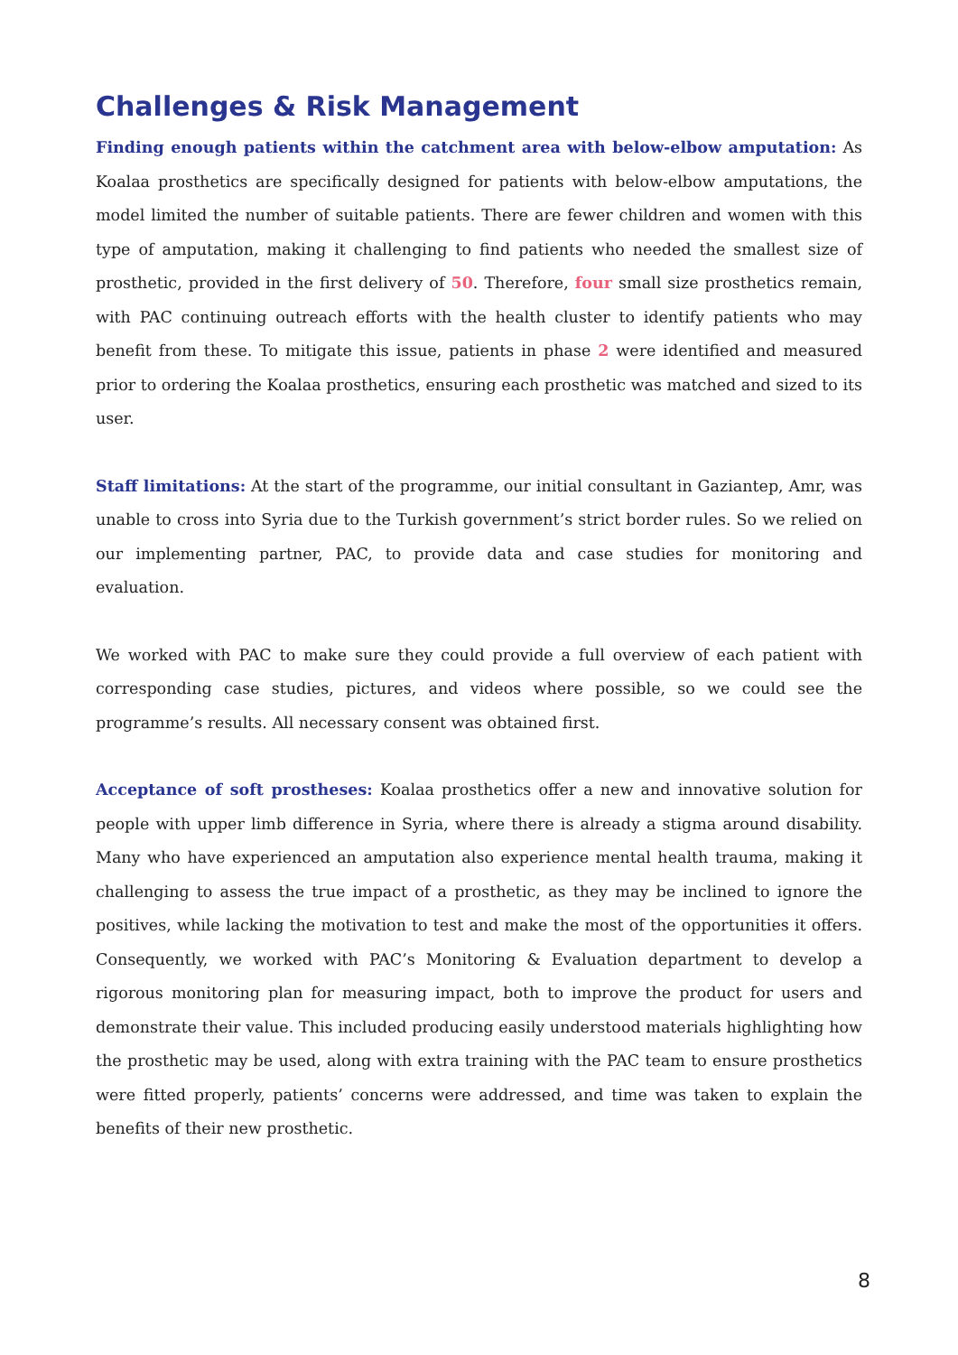Challenges & Risk Management
Finding enough patients within the catchment area with below-elbow amputation: As Koalaa prosthetics are specifically designed for patients with below-elbow amputations, the model limited the number of suitable patients. There are fewer children and women with this type of amputation, making it challenging to find patients who needed the smallest size of prosthetic, provided in the first delivery of 50. Therefore, four small size prosthetics remain, with PAC continuing outreach efforts with the health cluster to identify patients who may benefit from these. To mitigate this issue, patients in phase 2 were identified and measured prior to ordering the Koalaa prosthetics, ensuring each prosthetic was matched and sized to its user.
Staff limitations: At the start of the programme, our initial consultant in Gaziantep, Amr, was unable to cross into Syria due to the Turkish government’s strict border rules. So we relied on our implementing partner, PAC, to provide data and case studies for monitoring and evaluation.
We worked with PAC to make sure they could provide a full overview of each patient with corresponding case studies, pictures, and videos where possible, so we could see the programme’s results. All necessary consent was obtained first.
Acceptance of soft prostheses: Koalaa prosthetics offer a new and innovative solution for people with upper limb difference in Syria, where there is already a stigma around disability. Many who have experienced an amputation also experience mental health trauma, making it challenging to assess the true impact of a prosthetic, as they may be inclined to ignore the positives, while lacking the motivation to test and make the most of the opportunities it offers. Consequently, we worked with PAC’s Monitoring & Evaluation department to develop a rigorous monitoring plan for measuring impact, both to improve the product for users and demonstrate their value. This included producing easily understood materials highlighting how the prosthetic may be used, along with extra training with the PAC team to ensure prosthetics were fitted properly, patients’ concerns were addressed, and time was taken to explain the benefits of their new prosthetic.
8